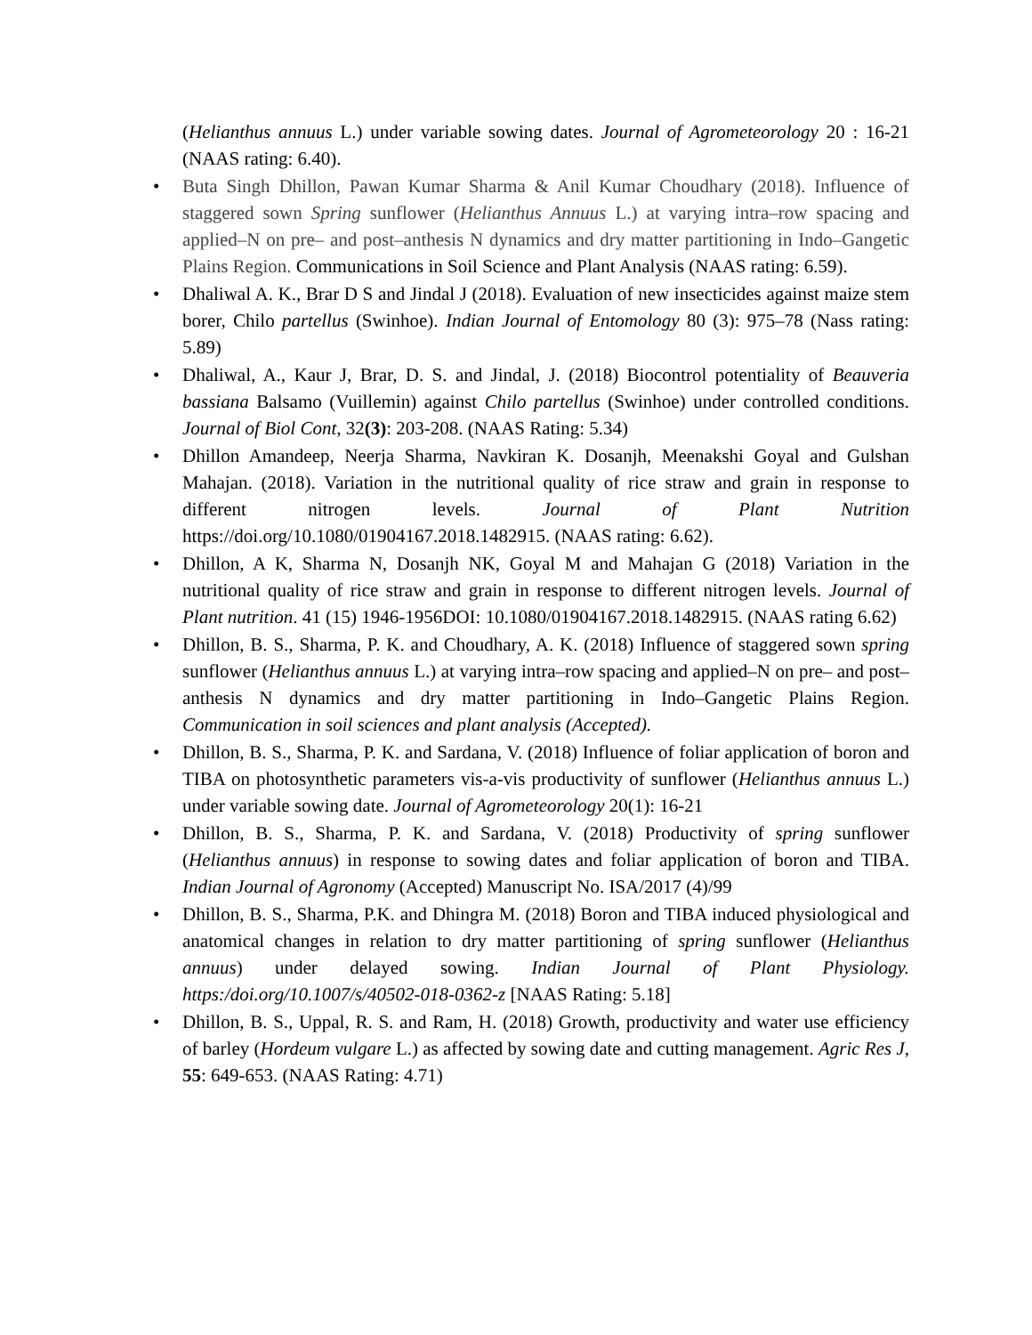(Helianthus annuus L.) under variable sowing dates. Journal of Agrometeorology 20 : 16-21 (NAAS rating: 6.40).
• Buta Singh Dhillon, Pawan Kumar Sharma & Anil Kumar Choudhary (2018). Influence of staggered sown Spring sunflower (Helianthus Annuus L.) at varying intra–row spacing and applied–N on pre– and post–anthesis N dynamics and dry matter partitioning in Indo–Gangetic Plains Region. Communications in Soil Science and Plant Analysis (NAAS rating: 6.59).
• Dhaliwal A. K., Brar D S and Jindal J (2018). Evaluation of new insecticides against maize stem borer, Chilo partellus (Swinhoe). Indian Journal of Entomology 80 (3): 975–78 (Nass rating: 5.89)
• Dhaliwal, A., Kaur J, Brar, D. S. and Jindal, J. (2018) Biocontrol potentiality of Beauveria bassiana Balsamo (Vuillemin) against Chilo partellus (Swinhoe) under controlled conditions. Journal of Biol Cont, 32(3): 203-208. (NAAS Rating: 5.34)
• Dhillon Amandeep, Neerja Sharma, Navkiran K. Dosanjh, Meenakshi Goyal and Gulshan Mahajan. (2018). Variation in the nutritional quality of rice straw and grain in response to different nitrogen levels. Journal of Plant Nutrition https://doi.org/10.1080/01904167.2018.1482915. (NAAS rating: 6.62).
• Dhillon, A K, Sharma N, Dosanjh NK, Goyal M and Mahajan G (2018) Variation in the nutritional quality of rice straw and grain in response to different nitrogen levels. Journal of Plant nutrition. 41 (15) 1946-1956DOI: 10.1080/01904167.2018.1482915. (NAAS rating 6.62)
• Dhillon, B. S., Sharma, P. K. and Choudhary, A. K. (2018) Influence of staggered sown spring sunflower (Helianthus annuus L.) at varying intra–row spacing and applied–N on pre– and post–anthesis N dynamics and dry matter partitioning in Indo–Gangetic Plains Region. Communication in soil sciences and plant analysis (Accepted).
• Dhillon, B. S., Sharma, P. K. and Sardana, V. (2018) Influence of foliar application of boron and TIBA on photosynthetic parameters vis-a-vis productivity of sunflower (Helianthus annuus L.) under variable sowing date. Journal of Agrometeorology 20(1): 16-21
• Dhillon, B. S., Sharma, P. K. and Sardana, V. (2018) Productivity of spring sunflower (Helianthus annuus) in response to sowing dates and foliar application of boron and TIBA. Indian Journal of Agronomy (Accepted) Manuscript No. ISA/2017 (4)/99
• Dhillon, B. S., Sharma, P.K. and Dhingra M. (2018) Boron and TIBA induced physiological and anatomical changes in relation to dry matter partitioning of spring sunflower (Helianthus annuus) under delayed sowing. Indian Journal of Plant Physiology. https:/doi.org/10.1007/s/40502-018-0362-z [NAAS Rating: 5.18]
• Dhillon, B. S., Uppal, R. S. and Ram, H. (2018) Growth, productivity and water use efficiency of barley (Hordeum vulgare L.) as affected by sowing date and cutting management. Agric Res J, 55: 649-653. (NAAS Rating: 4.71)